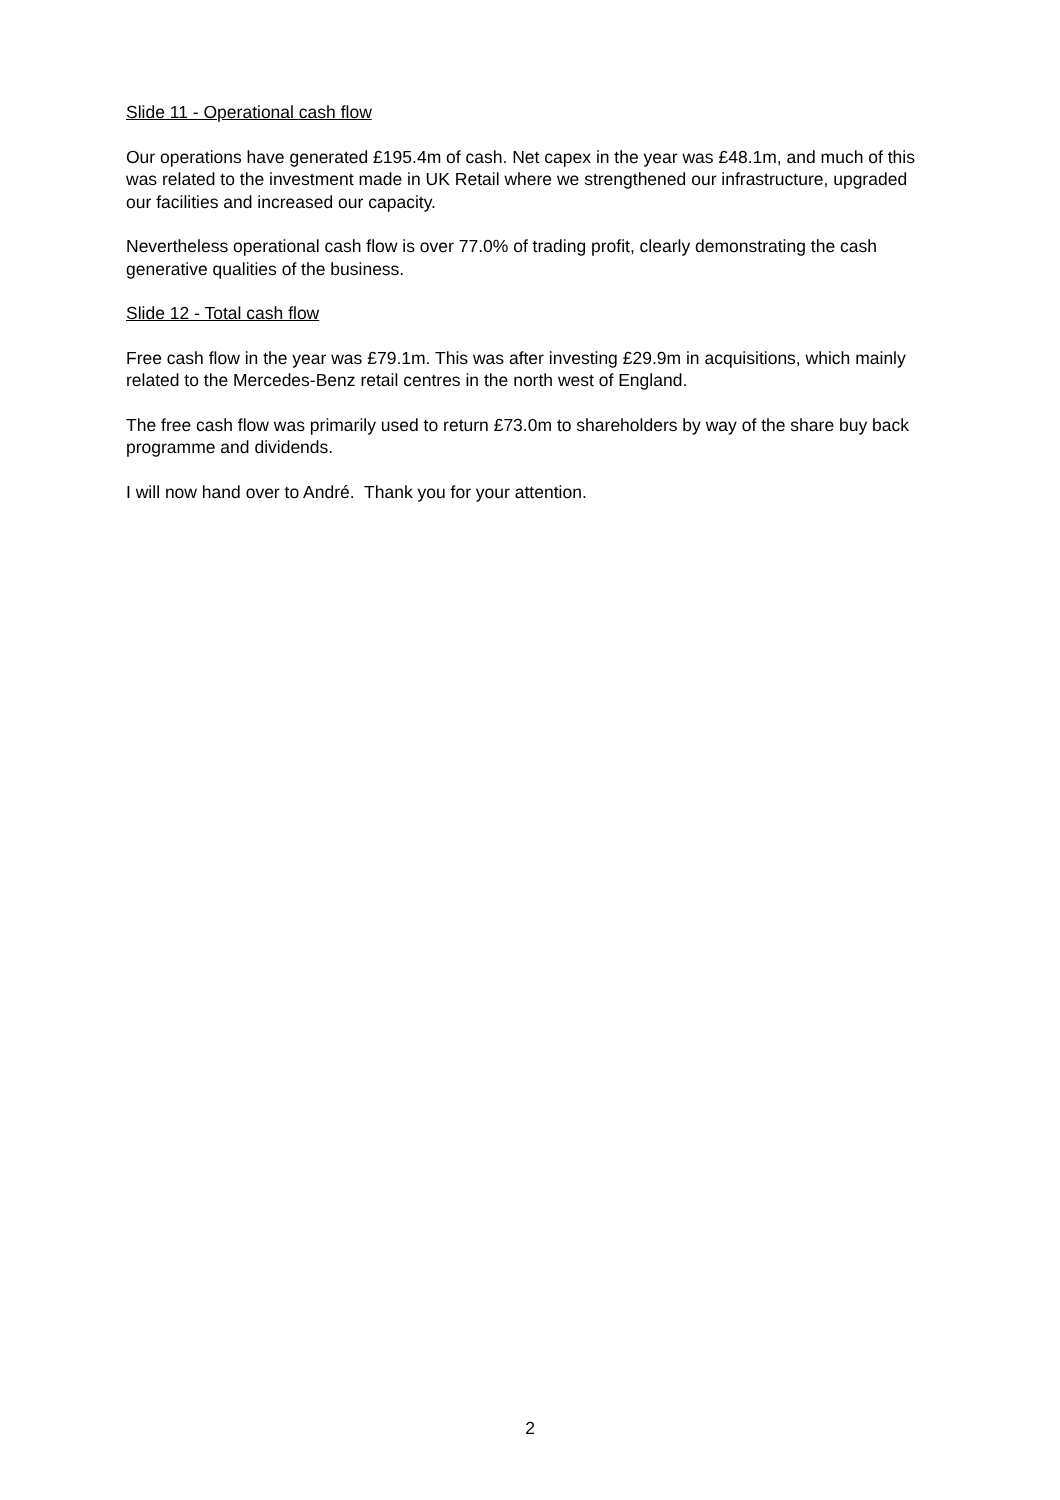Slide 11 - Operational cash flow
Our operations have generated £195.4m of cash. Net capex in the year was £48.1m, and much of this was related to the investment made in UK Retail where we strengthened our infrastructure, upgraded our facilities and increased our capacity.
Nevertheless operational cash flow is over 77.0% of trading profit, clearly demonstrating the cash generative qualities of the business.
Slide 12 - Total cash flow
Free cash flow in the year was £79.1m. This was after investing £29.9m in acquisitions, which mainly related to the Mercedes-Benz retail centres in the north west of England.
The free cash flow was primarily used to return £73.0m to shareholders by way of the share buy back programme and dividends.
I will now hand over to André. Thank you for your attention.
2